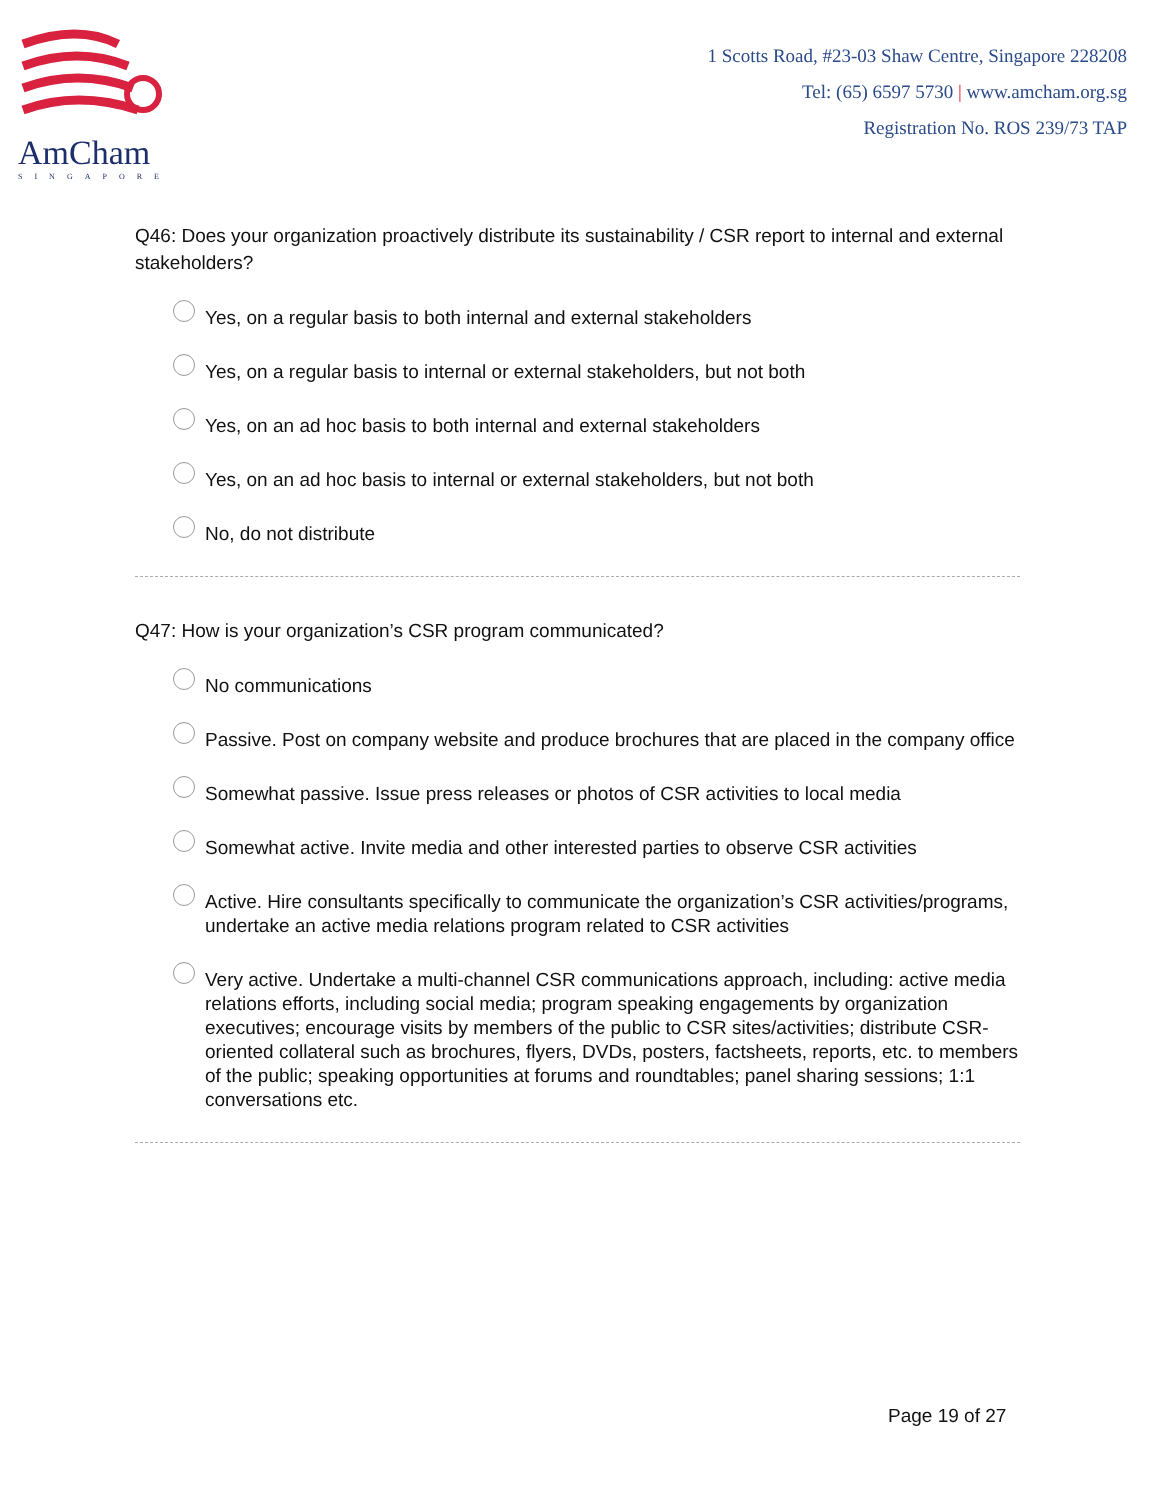AmCham
SINGAPORE
1 Scotts Road, #23-03 Shaw Centre, Singapore 228208
Tel: (65) 6597 5730 | www.amcham.org.sg
Registration No. ROS 239/73 TAP
Q46: Does your organization proactively distribute its sustainability / CSR report to internal and external stakeholders?
Yes, on a regular basis to both internal and external stakeholders
Yes, on a regular basis to internal or external stakeholders, but not both
Yes, on an ad hoc basis to both internal and external stakeholders
Yes, on an ad hoc basis to internal or external stakeholders, but not both
No, do not distribute
Q47: How is your organization’s CSR program communicated?
No communications
Passive. Post on company website and produce brochures that are placed in the company office
Somewhat passive. Issue press releases or photos of CSR activities to local media
Somewhat active. Invite media and other interested parties to observe CSR activities
Active. Hire consultants specifically to communicate the organization’s CSR activities/programs, undertake an active media relations program related to CSR activities
Very active. Undertake a multi-channel CSR communications approach, including: active media relations efforts, including social media; program speaking engagements by organization executives; encourage visits by members of the public to CSR sites/activities; distribute CSR-oriented collateral such as brochures, flyers, DVDs, posters, factsheets, reports, etc. to members of the public; speaking opportunities at forums and roundtables; panel sharing sessions; 1:1 conversations etc.
Page 19 of 27